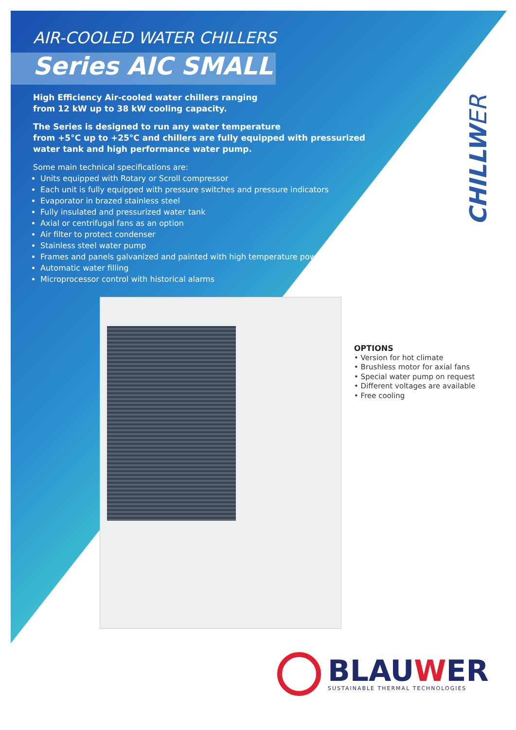CHILLWER
AIR-COOLED WATER CHILLERS
Series AIC SMALL
High Efficiency Air-cooled water chillers ranging
from 12 kW up to 38 kW cooling capacity.
The Series is designed to run any water temperature
from +5°C up to +25°C and chillers are fully equipped with pressurized
water tank and high performance water pump.
Some main technical specifications are:
Units equipped with Rotary or Scroll compressor
Each unit is fully equipped with pressure switches and pressure indicators
Evaporator in brazed stainless steel
Fully insulated and pressurized water tank
Axial or centrifugal fans as an option
Air filter to protect condenser
Stainless steel water pump
Frames and panels galvanized and painted with high temperature powder
Automatic water filling
Microprocessor control with historical alarms
OPTIONS
• Version for hot climate
• Brushless motor for axial fans
• Special water pump on request
• Different voltages are available
• Free cooling
BLAUWER
SUSTAINABLE THERMAL TECHNOLOGIES